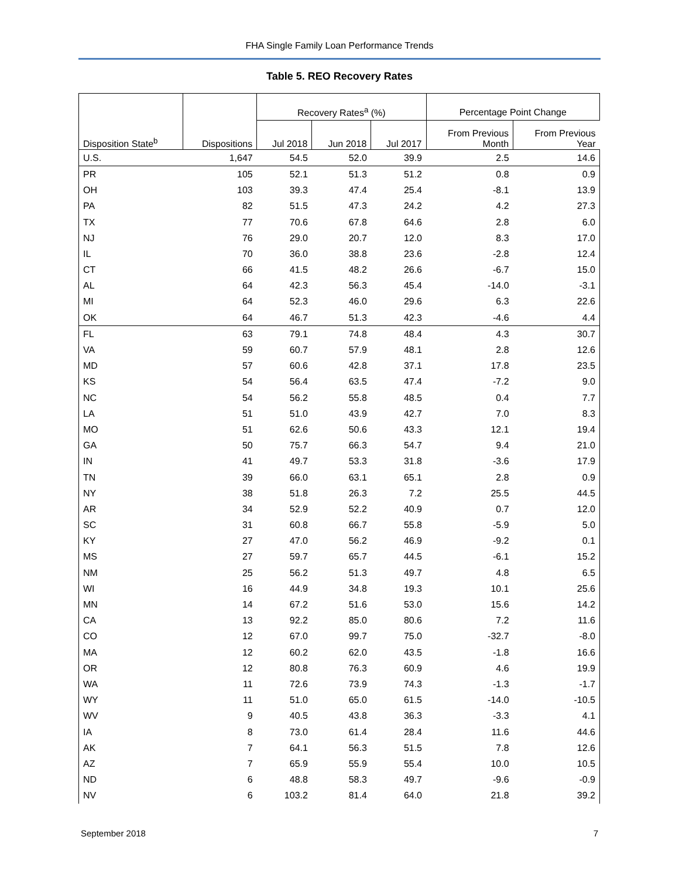FHA Single Family Loan Performance Trends
Table 5. REO Recovery Rates
| | | Recovery Rates<sup>a</sup> (%) | | | Percentage Point Change | |
| --- | --- | --- | --- | --- | --- | --- |
| Disposition State<sup>b</sup> | Dispositions | Jul 2018 | Jun 2018 | Jul 2017 | From Previous Month | From Previous Year |
| U.S. | 1,647 | 54.5 | 52.0 | 39.9 | 2.5 | 14.6 |
| PR | 105 | 52.1 | 51.3 | 51.2 | 0.8 | 0.9 |
| OH | 103 | 39.3 | 47.4 | 25.4 | -8.1 | 13.9 |
| PA | 82 | 51.5 | 47.3 | 24.2 | 4.2 | 27.3 |
| TX | 77 | 70.6 | 67.8 | 64.6 | 2.8 | 6.0 |
| NJ | 76 | 29.0 | 20.7 | 12.0 | 8.3 | 17.0 |
| IL | 70 | 36.0 | 38.8 | 23.6 | -2.8 | 12.4 |
| CT | 66 | 41.5 | 48.2 | 26.6 | -6.7 | 15.0 |
| AL | 64 | 42.3 | 56.3 | 45.4 | -14.0 | -3.1 |
| MI | 64 | 52.3 | 46.0 | 29.6 | 6.3 | 22.6 |
| OK | 64 | 46.7 | 51.3 | 42.3 | -4.6 | 4.4 |
| FL | 63 | 79.1 | 74.8 | 48.4 | 4.3 | 30.7 |
| VA | 59 | 60.7 | 57.9 | 48.1 | 2.8 | 12.6 |
| MD | 57 | 60.6 | 42.8 | 37.1 | 17.8 | 23.5 |
| KS | 54 | 56.4 | 63.5 | 47.4 | -7.2 | 9.0 |
| NC | 54 | 56.2 | 55.8 | 48.5 | 0.4 | 7.7 |
| LA | 51 | 51.0 | 43.9 | 42.7 | 7.0 | 8.3 |
| MO | 51 | 62.6 | 50.6 | 43.3 | 12.1 | 19.4 |
| GA | 50 | 75.7 | 66.3 | 54.7 | 9.4 | 21.0 |
| IN | 41 | 49.7 | 53.3 | 31.8 | -3.6 | 17.9 |
| TN | 39 | 66.0 | 63.1 | 65.1 | 2.8 | 0.9 |
| NY | 38 | 51.8 | 26.3 | 7.2 | 25.5 | 44.5 |
| AR | 34 | 52.9 | 52.2 | 40.9 | 0.7 | 12.0 |
| SC | 31 | 60.8 | 66.7 | 55.8 | -5.9 | 5.0 |
| KY | 27 | 47.0 | 56.2 | 46.9 | -9.2 | 0.1 |
| MS | 27 | 59.7 | 65.7 | 44.5 | -6.1 | 15.2 |
| NM | 25 | 56.2 | 51.3 | 49.7 | 4.8 | 6.5 |
| WI | 16 | 44.9 | 34.8 | 19.3 | 10.1 | 25.6 |
| MN | 14 | 67.2 | 51.6 | 53.0 | 15.6 | 14.2 |
| CA | 13 | 92.2 | 85.0 | 80.6 | 7.2 | 11.6 |
| CO | 12 | 67.0 | 99.7 | 75.0 | -32.7 | -8.0 |
| MA | 12 | 60.2 | 62.0 | 43.5 | -1.8 | 16.6 |
| OR | 12 | 80.8 | 76.3 | 60.9 | 4.6 | 19.9 |
| WA | 11 | 72.6 | 73.9 | 74.3 | -1.3 | -1.7 |
| WY | 11 | 51.0 | 65.0 | 61.5 | -14.0 | -10.5 |
| WV | 9 | 40.5 | 43.8 | 36.3 | -3.3 | 4.1 |
| IA | 8 | 73.0 | 61.4 | 28.4 | 11.6 | 44.6 |
| AK | 7 | 64.1 | 56.3 | 51.5 | 7.8 | 12.6 |
| AZ | 7 | 65.9 | 55.9 | 55.4 | 10.0 | 10.5 |
| ND | 6 | 48.8 | 58.3 | 49.7 | -9.6 | -0.9 |
| NV | 6 | 103.2 | 81.4 | 64.0 | 21.8 | 39.2 |
September 2018 7